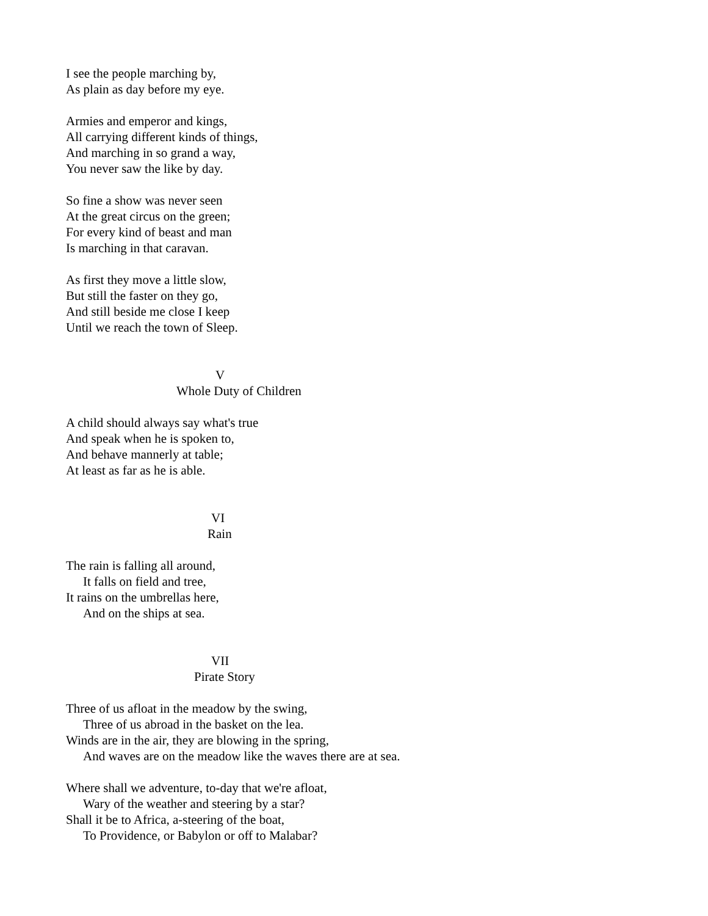I see the people marching by,
As plain as day before my eye.
Armies and emperor and kings,
All carrying different kinds of things,
And marching in so grand a way,
You never saw the like by day.
So fine a show was never seen
At the great circus on the green;
For every kind of beast and man
Is marching in that caravan.
As first they move a little slow,
But still the faster on they go,
And still beside me close I keep
Until we reach the town of Sleep.
V
Whole Duty of Children
A child should always say what's true
And speak when he is spoken to,
And behave mannerly at table;
At least as far as he is able.
VI
Rain
The rain is falling all around,
It falls on field and tree,
It rains on the umbrellas here,
And on the ships at sea.
VII
Pirate Story
Three of us afloat in the meadow by the swing,
Three of us abroad in the basket on the lea.
Winds are in the air, they are blowing in the spring,
And waves are on the meadow like the waves there are at sea.
Where shall we adventure, to-day that we're afloat,
Wary of the weather and steering by a star?
Shall it be to Africa, a-steering of the boat,
To Providence, or Babylon or off to Malabar?